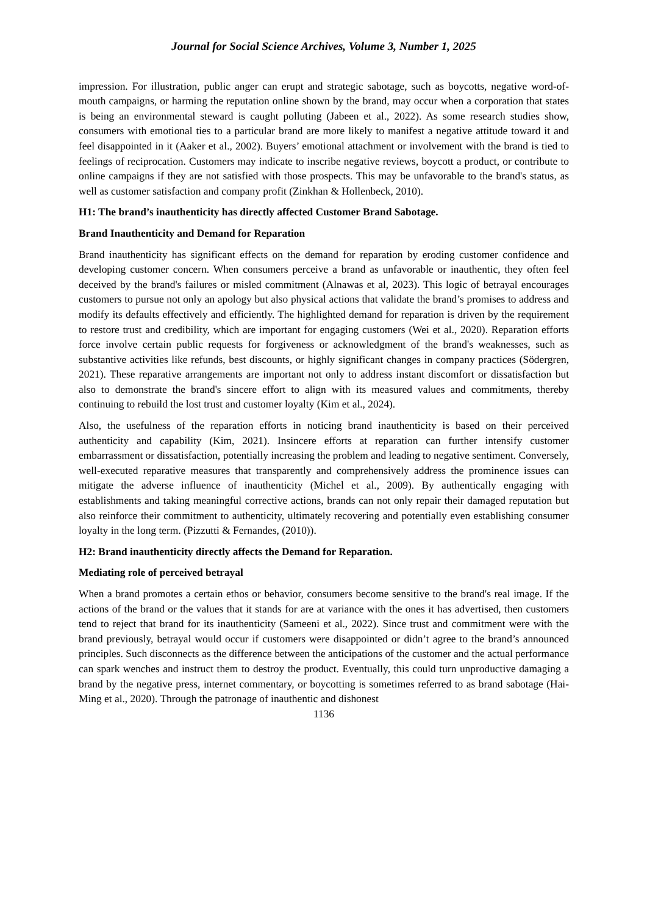Journal for Social Science Archives, Volume 3, Number 1, 2025
impression. For illustration, public anger can erupt and strategic sabotage, such as boycotts, negative word-of-mouth campaigns, or harming the reputation online shown by the brand, may occur when a corporation that states is being an environmental steward is caught polluting (Jabeen et al., 2022). As some research studies show, consumers with emotional ties to a particular brand are more likely to manifest a negative attitude toward it and feel disappointed in it (Aaker et al., 2002). Buyers’ emotional attachment or involvement with the brand is tied to feelings of reciprocation. Customers may indicate to inscribe negative reviews, boycott a product, or contribute to online campaigns if they are not satisfied with those prospects. This may be unfavorable to the brand's status, as well as customer satisfaction and company profit (Zinkhan & Hollenbeck, 2010).
H1: The brand’s inauthenticity has directly affected Customer Brand Sabotage.
Brand Inauthenticity and Demand for Reparation
Brand inauthenticity has significant effects on the demand for reparation by eroding customer confidence and developing customer concern. When consumers perceive a brand as unfavorable or inauthentic, they often feel deceived by the brand's failures or misled commitment (Alnawas et al, 2023). This logic of betrayal encourages customers to pursue not only an apology but also physical actions that validate the brand’s promises to address and modify its defaults effectively and efficiently. The highlighted demand for reparation is driven by the requirement to restore trust and credibility, which are important for engaging customers (Wei et al., 2020). Reparation efforts force involve certain public requests for forgiveness or acknowledgment of the brand's weaknesses, such as substantive activities like refunds, best discounts, or highly significant changes in company practices (Södergren, 2021). These reparative arrangements are important not only to address instant discomfort or dissatisfaction but also to demonstrate the brand's sincere effort to align with its measured values and commitments, thereby continuing to rebuild the lost trust and customer loyalty (Kim et al., 2024).
Also, the usefulness of the reparation efforts in noticing brand inauthenticity is based on their perceived authenticity and capability (Kim, 2021). Insincere efforts at reparation can further intensify customer embarrassment or dissatisfaction, potentially increasing the problem and leading to negative sentiment. Conversely, well-executed reparative measures that transparently and comprehensively address the prominence issues can mitigate the adverse influence of inauthenticity (Michel et al., 2009). By authentically engaging with establishments and taking meaningful corrective actions, brands can not only repair their damaged reputation but also reinforce their commitment to authenticity, ultimately recovering and potentially even establishing consumer loyalty in the long term. (Pizzutti & Fernandes, (2010)).
H2: Brand inauthenticity directly affects the Demand for Reparation.
Mediating role of perceived betrayal
When a brand promotes a certain ethos or behavior, consumers become sensitive to the brand's real image. If the actions of the brand or the values that it stands for are at variance with the ones it has advertised, then customers tend to reject that brand for its inauthenticity (Sameeni et al., 2022). Since trust and commitment were with the brand previously, betrayal would occur if customers were disappointed or didn’t agree to the brand’s announced principles. Such disconnects as the difference between the anticipations of the customer and the actual performance can spark wenches and instruct them to destroy the product. Eventually, this could turn unproductive damaging a brand by the negative press, internet commentary, or boycotting is sometimes referred to as brand sabotage (Hai-Ming et al., 2020). Through the patronage of inauthentic and dishonest
1136